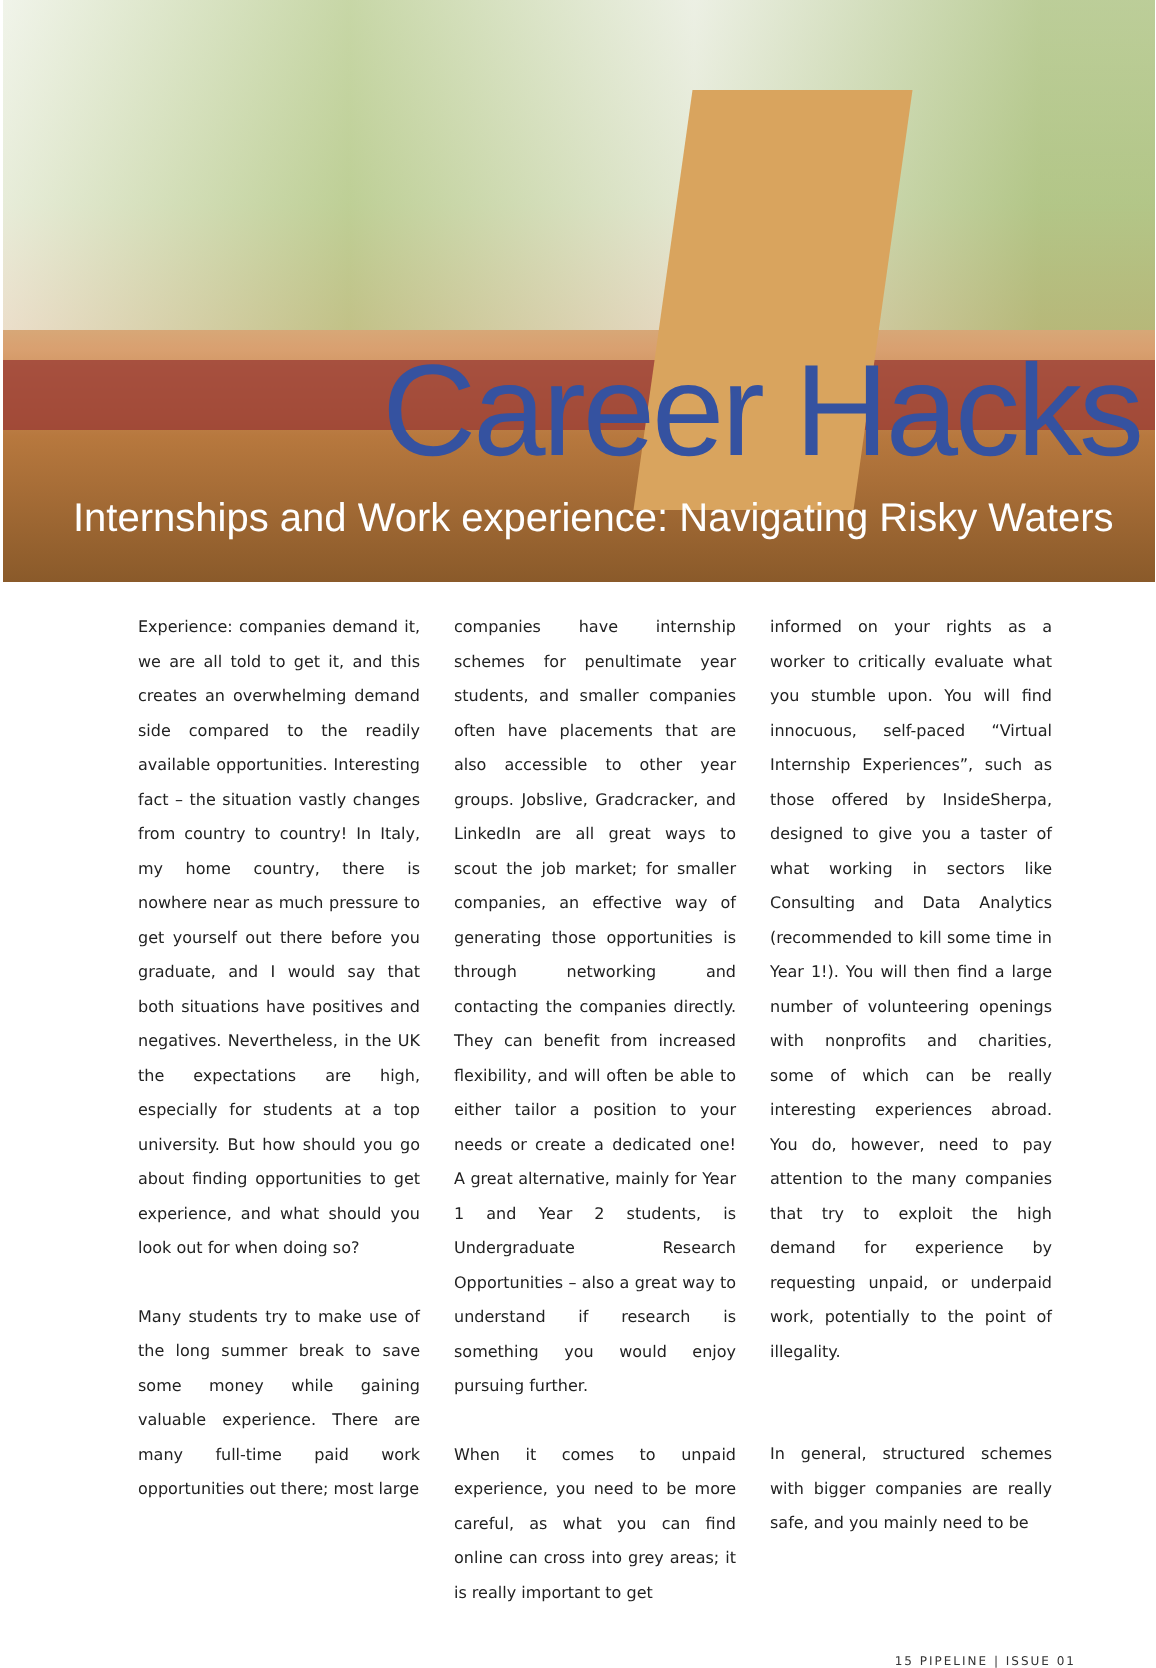Career Hacks
Internships and Work experience: Navigating Risky Waters
Experience: companies demand it, we are all told to get it, and this creates an overwhelming demand side compared to the readily available opportunities. Interesting fact – the situation vastly changes from country to country! In Italy, my home country, there is nowhere near as much pressure to get yourself out there before you graduate, and I would say that both situations have positives and negatives. Nevertheless, in the UK the expectations are high, especially for students at a top university. But how should you go about finding opportunities to get experience, and what should you look out for when doing so?
Many students try to make use of the long summer break to save some money while gaining valuable experience. There are many full-time paid work opportunities out there; most large
companies have internship schemes for penultimate year students, and smaller companies often have placements that are also accessible to other year groups. Jobslive, Gradcracker, and LinkedIn are all great ways to scout the job market; for smaller companies, an effective way of generating those opportunities is through networking and contacting the companies directly. They can benefit from increased flexibility, and will often be able to either tailor a position to your needs or create a dedicated one! A great alternative, mainly for Year 1 and Year 2 students, is Undergraduate Research Opportunities – also a great way to understand if research is something you would enjoy pursuing further.
When it comes to unpaid experience, you need to be more careful, as what you can find online can cross into grey areas; it is really important to get
informed on your rights as a worker to critically evaluate what you stumble upon. You will find innocuous, self-paced “Virtual Internship Experiences”, such as those offered by InsideSherpa, designed to give you a taster of what working in sectors like Consulting and Data Analytics (recommended to kill some time in Year 1!). You will then find a large number of volunteering openings with nonprofits and charities, some of which can be really interesting experiences abroad. You do, however, need to pay attention to the many companies that try to exploit the high demand for experience by requesting unpaid, or underpaid work, potentially to the point of illegality.
In general, structured schemes with bigger companies are really safe, and you mainly need to be
15 PIPELINE | ISSUE 01